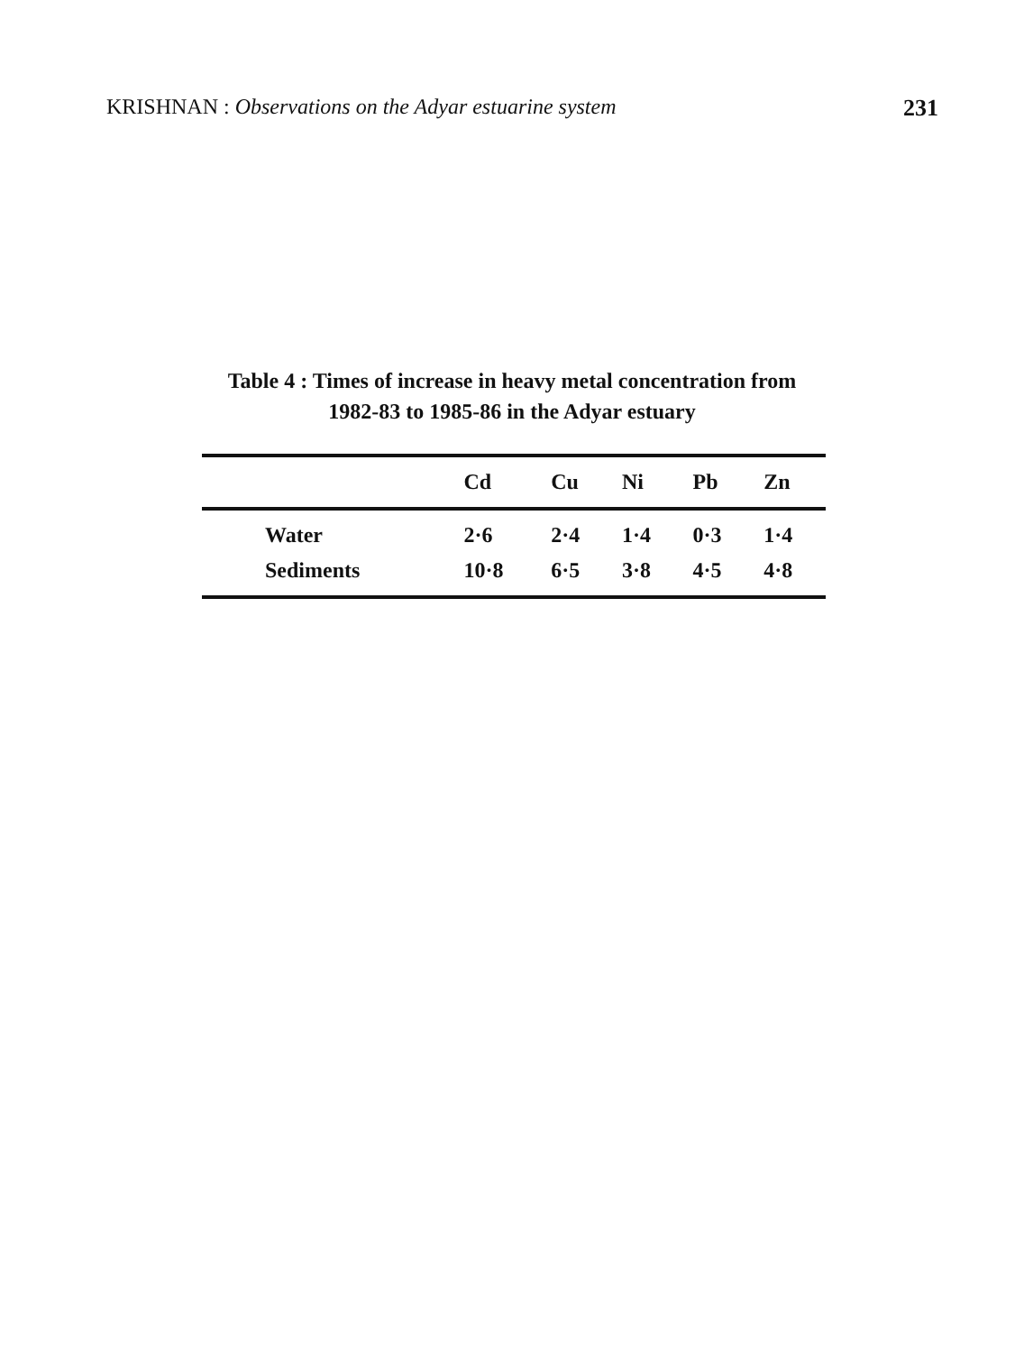KRISHNAN : Observations on the Adyar estuarine system 231
Table 4 : Times of increase in heavy metal concentration from
1982-83 to 1985-86 in the Adyar estuary
| | Cd | Cu | Ni | Pb | Zn |
| --- | --- | --- | --- | --- | --- |
| Water | 2·6 | 2·4 | 1·4 | 0·3 | 1·4 |
| Sediments | 10·8 | 6·5 | 3·8 | 4·5 | 4·8 |